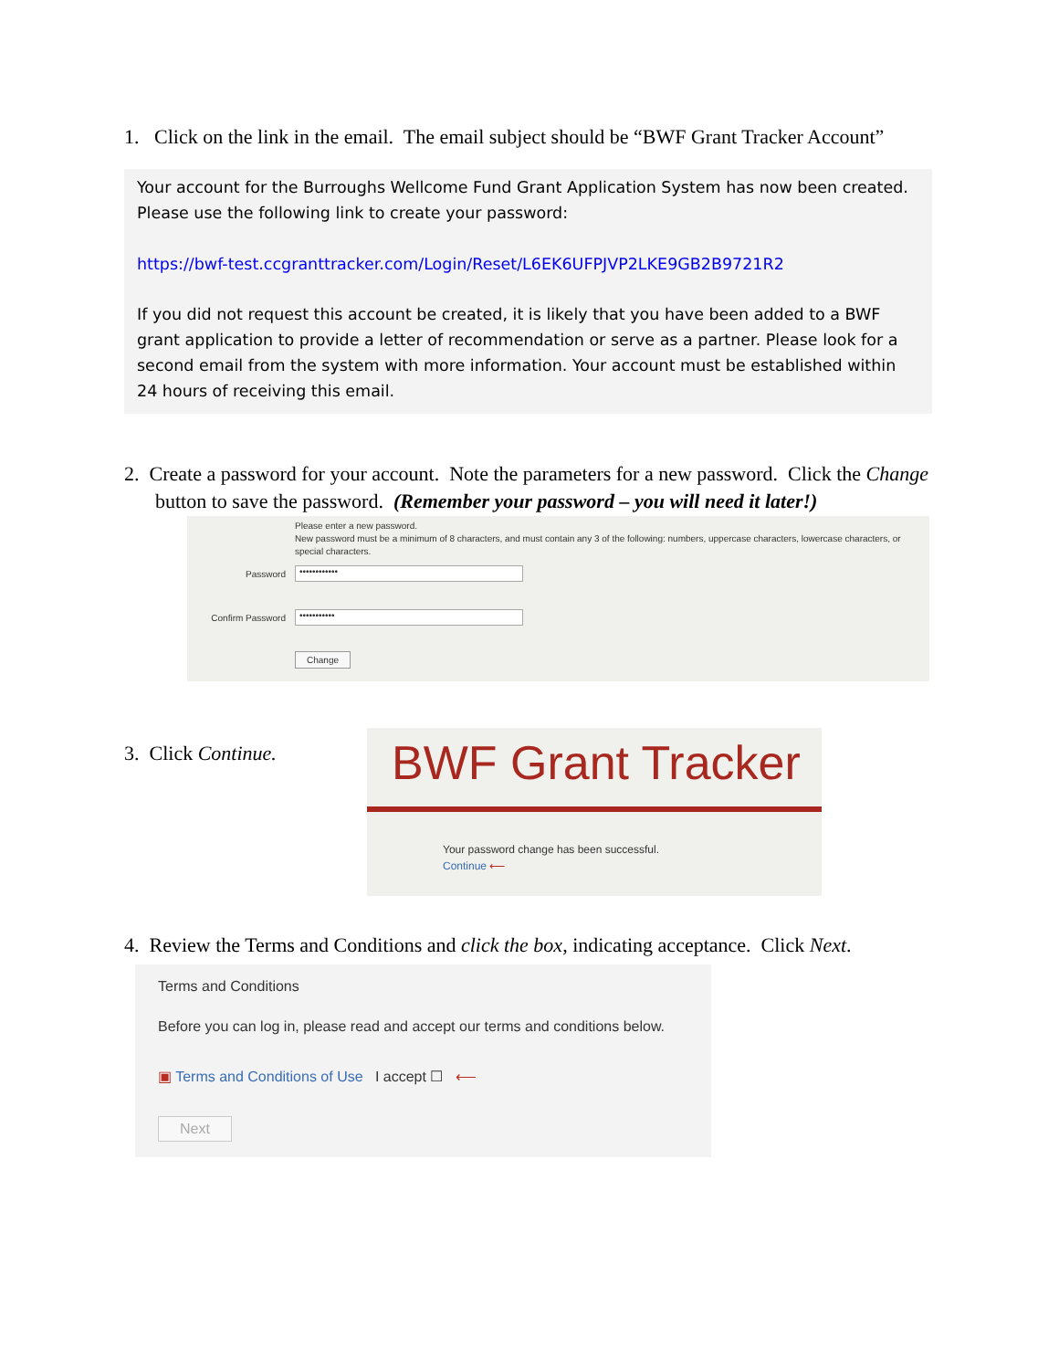1. Click on the link in the email. The email subject should be “BWF Grant Tracker Account”
Your account for the Burroughs Wellcome Fund Grant Application System has now been created. Please use the following link to create your password:
https://bwf-test.ccgranttracker.com/Login/Reset/L6EK6UFPJVP2LKE9GB2B9721R2
If you did not request this account be created, it is likely that you have been added to a BWF grant application to provide a letter of recommendation or serve as a partner. Please look for a second email from the system with more information. Your account must be established within 24 hours of receiving this email.
2. Create a password for your account. Note the parameters for a new password. Click the Change button to save the password. (Remember your password – you will need it later!)
Please enter a new password.
New password must be a minimum of 8 characters, and must contain any 3 of the following: numbers, uppercase characters, lowercase characters, or special characters.
Password ••••••••••••
Confirm Password •••••••••••
Change
3. Click Continue.
BWF Grant Tracker
Your password change has been successful.
Continue ⟵
4. Review the Terms and Conditions and click the box, indicating acceptance. Click Next.
Terms and Conditions
Before you can log in, please read and accept our terms and conditions below.
▣ Terms and Conditions of Use I accept ☐ ⟵
Next